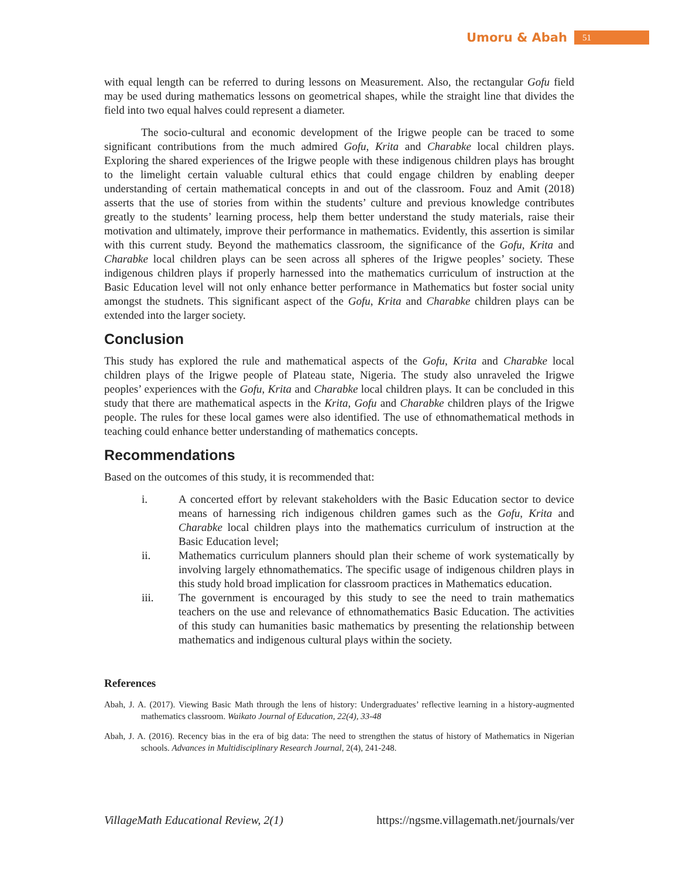Umoru & Abah 51
with equal length can be referred to during lessons on Measurement. Also, the rectangular Gofu field may be used during mathematics lessons on geometrical shapes, while the straight line that divides the field into two equal halves could represent a diameter.
The socio-cultural and economic development of the Irigwe people can be traced to some significant contributions from the much admired Gofu, Krita and Charabke local children plays. Exploring the shared experiences of the Irigwe people with these indigenous children plays has brought to the limelight certain valuable cultural ethics that could engage children by enabling deeper understanding of certain mathematical concepts in and out of the classroom. Fouz and Amit (2018) asserts that the use of stories from within the students’ culture and previous knowledge contributes greatly to the students’ learning process, help them better understand the study materials, raise their motivation and ultimately, improve their performance in mathematics. Evidently, this assertion is similar with this current study. Beyond the mathematics classroom, the significance of the Gofu, Krita and Charabke local children plays can be seen across all spheres of the Irigwe peoples’ society. These indigenous children plays if properly harnessed into the mathematics curriculum of instruction at the Basic Education level will not only enhance better performance in Mathematics but foster social unity amongst the studnets. This significant aspect of the Gofu, Krita and Charabke children plays can be extended into the larger society.
Conclusion
This study has explored the rule and mathematical aspects of the Gofu, Krita and Charabke local children plays of the Irigwe people of Plateau state, Nigeria. The study also unraveled the Irigwe peoples’ experiences with the Gofu, Krita and Charabke local children plays. It can be concluded in this study that there are mathematical aspects in the Krita, Gofu and Charabke children plays of the Irigwe people. The rules for these local games were also identified. The use of ethnomathematical methods in teaching could enhance better understanding of mathematics concepts.
Recommendations
Based on the outcomes of this study, it is recommended that:
i. A concerted effort by relevant stakeholders with the Basic Education sector to device means of harnessing rich indigenous children games such as the Gofu, Krita and Charabke local children plays into the mathematics curriculum of instruction at the Basic Education level;
ii. Mathematics curriculum planners should plan their scheme of work systematically by involving largely ethnomathematics. The specific usage of indigenous children plays in this study hold broad implication for classroom practices in Mathematics education.
iii. The government is encouraged by this study to see the need to train mathematics teachers on the use and relevance of ethnomathematics Basic Education. The activities of this study can humanities basic mathematics by presenting the relationship between mathematics and indigenous cultural plays within the society.
References
Abah, J. A. (2017). Viewing Basic Math through the lens of history: Undergraduates’ reflective learning in a history-augmented mathematics classroom. Waikato Journal of Education, 22(4), 33-48
Abah, J. A. (2016). Recency bias in the era of big data: The need to strengthen the status of history of Mathematics in Nigerian schools. Advances in Multidisciplinary Research Journal, 2(4), 241-248.
VillageMath Educational Review, 2(1) https://ngsme.villagemath.net/journals/ver